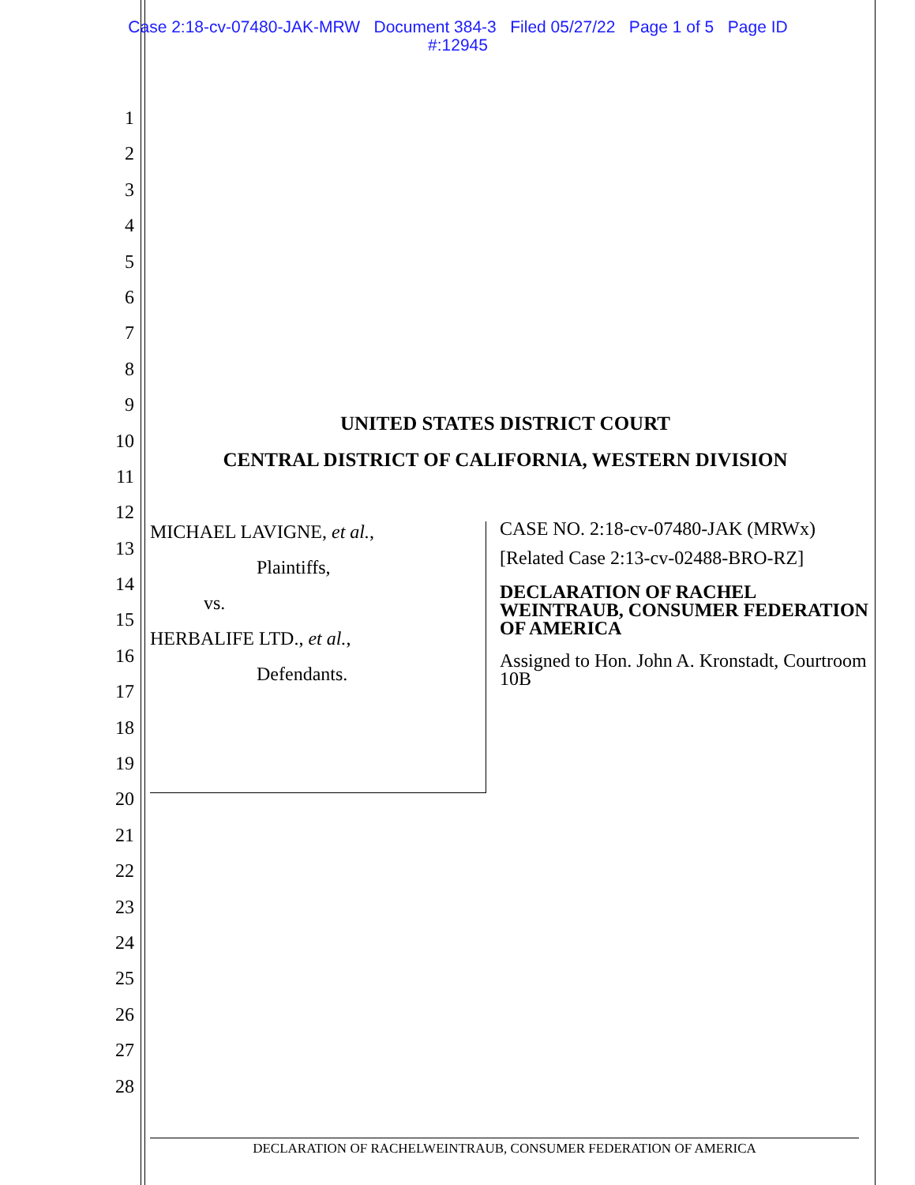Case 2:18-cv-07480-JAK-MRW Document 384-3 Filed 05/27/22 Page 1 of 5 Page ID
#:12945
1
2
3
4
5
6
7
8
9
10
11
12
13
14
15
16
17
18
19
20
21
22
23
24
25
26
27
28
UNITED STATES DISTRICT COURT
CENTRAL DISTRICT OF CALIFORNIA, WESTERN DIVISION
MICHAEL LAVIGNE, et al.,
Plaintiffs,
vs.
HERBALIFE LTD., et al.,
Defendants.
CASE NO. 2:18-cv-07480-JAK (MRWx)
[Related Case 2:13-cv-02488-BRO-RZ]
DECLARATION OF RACHEL WEINTRAUB, CONSUMER FEDERATION OF AMERICA
Assigned to Hon. John A. Kronstadt, Courtroom 10B
DECLARATION OF RACHELWEINTRAUB, CONSUMER FEDERATION OF AMERICA